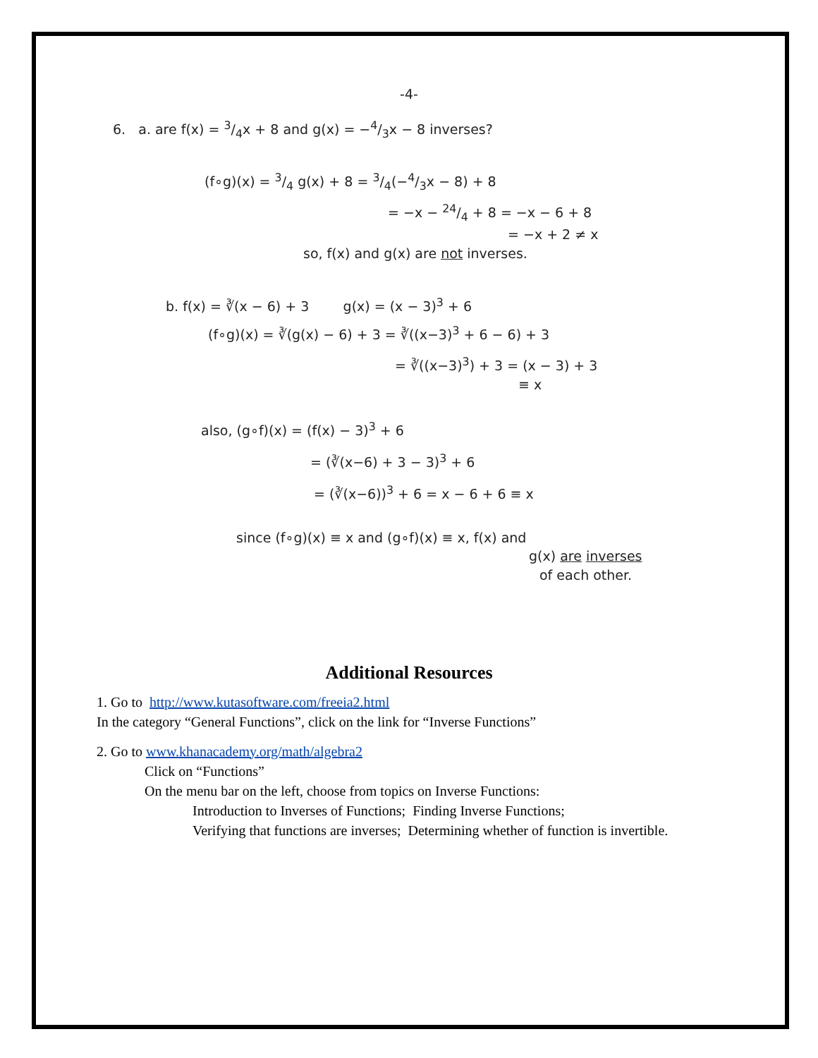-4-
6. a. are f(x) = 3/4x + 8 and g(x) = −4/3x − 8 inverses?
(f∘g)(x) = 3/4 g(x) + 8 = 3/4(−4/3x − 8) + 8
= −x − 24/4 + 8 = −x − 6 + 8
= −x + 2 ≠ x
so, f(x) and g(x) are not inverses.
b. f(x) = ∛(x − 6) + 3 g(x) = (x − 3)<sup>3</sup> + 6
(f∘g)(x) = ∛(g(x) − 6) + 3 = ∛((x−3)<sup>3</sup> + 6 − 6) + 3
= ∛((x−3)<sup>3</sup>) + 3 = (x − 3) + 3
≡ x
also, (g∘f)(x) = (f(x) − 3)<sup>3</sup> + 6
= (∛(x−6) + 3 − 3)<sup>3</sup> + 6
= (∛(x−6))<sup>3</sup> + 6 = x − 6 + 6 ≡ x
since (f∘g)(x) ≡ x and (g∘f)(x) ≡ x, f(x) and
g(x) are inverses
of each other.
Additional Resources
1. Go to http://www.kutasoftware.com/freeia2.html
In the category “General Functions”, click on the link for “Inverse Functions”
2. Go to www.khanacademy.org/math/algebra2
Click on “Functions”
On the menu bar on the left, choose from topics on Inverse Functions:
Introduction to Inverses of Functions; Finding Inverse Functions;
Verifying that functions are inverses; Determining whether of function is invertible.